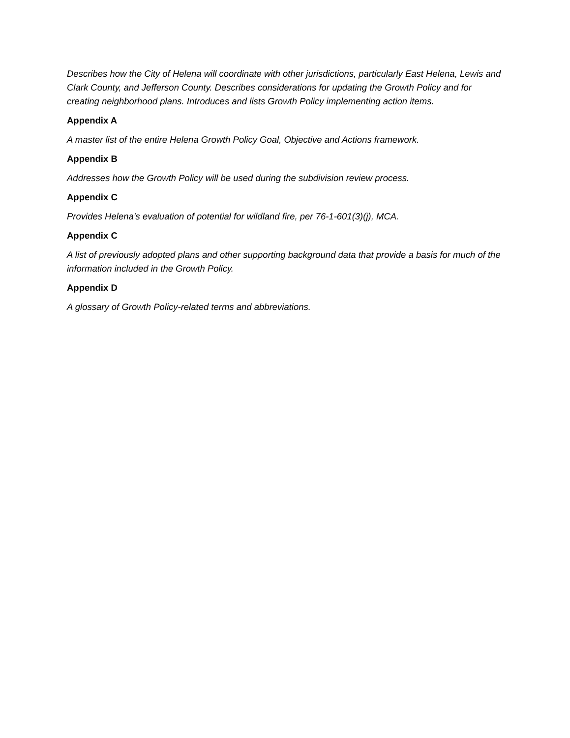Describes how the City of Helena will coordinate with other jurisdictions, particularly East Helena, Lewis and Clark County, and Jefferson County. Describes considerations for updating the Growth Policy and for creating neighborhood plans. Introduces and lists Growth Policy implementing action items.
Appendix A
A master list of the entire Helena Growth Policy Goal, Objective and Actions framework.
Appendix B
Addresses how the Growth Policy will be used during the subdivision review process.
Appendix C
Provides Helena’s evaluation of potential for wildland fire, per 76-1-601(3)(j), MCA.
Appendix C
A list of previously adopted plans and other supporting background data that provide a basis for much of the information included in the Growth Policy.
Appendix D
A glossary of Growth Policy-related terms and abbreviations.